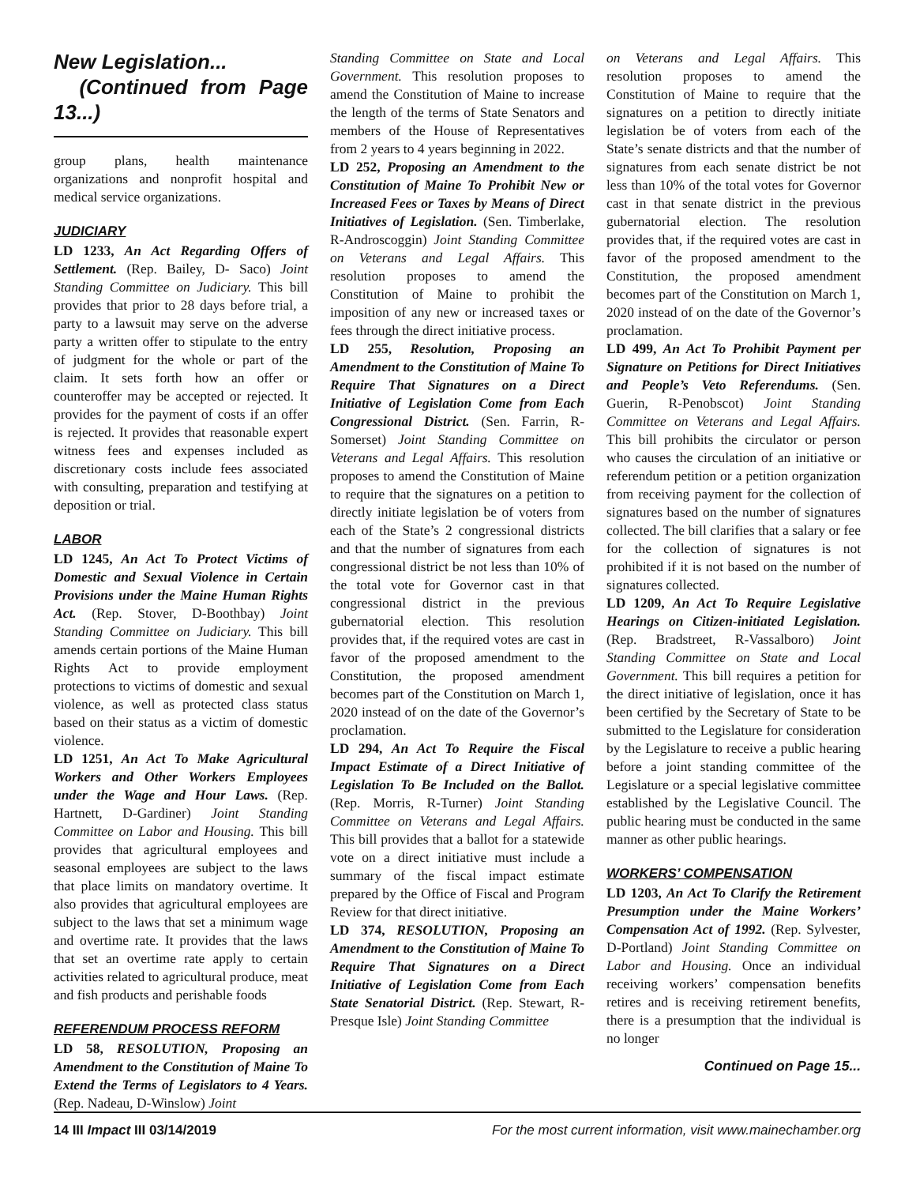New Legislation...
(Continued from Page 13...)
group plans, health maintenance organizations and nonprofit hospital and medical service organizations.
JUDICIARY
LD 1233, An Act Regarding Offers of Settlement. (Rep. Bailey, D- Saco) Joint Standing Committee on Judiciary. This bill provides that prior to 28 days before trial, a party to a lawsuit may serve on the adverse party a written offer to stipulate to the entry of judgment for the whole or part of the claim. It sets forth how an offer or counteroffer may be accepted or rejected. It provides for the payment of costs if an offer is rejected. It provides that reasonable expert witness fees and expenses included as discretionary costs include fees associated with consulting, preparation and testifying at deposition or trial.
LABOR
LD 1245, An Act To Protect Victims of Domestic and Sexual Violence in Certain Provisions under the Maine Human Rights Act. (Rep. Stover, D-Boothbay) Joint Standing Committee on Judiciary. This bill amends certain portions of the Maine Human Rights Act to provide employment protections to victims of domestic and sexual violence, as well as protected class status based on their status as a victim of domestic violence.
LD 1251, An Act To Make Agricultural Workers and Other Workers Employees under the Wage and Hour Laws. (Rep. Hartnett, D-Gardiner) Joint Standing Committee on Labor and Housing. This bill provides that agricultural employees and seasonal employees are subject to the laws that place limits on mandatory overtime. It also provides that agricultural employees are subject to the laws that set a minimum wage and overtime rate. It provides that the laws that set an overtime rate apply to certain activities related to agricultural produce, meat and fish products and perishable foods
REFERENDUM PROCESS REFORM
LD 58, RESOLUTION, Proposing an Amendment to the Constitution of Maine To Extend the Terms of Legislators to 4 Years. (Rep. Nadeau, D-Winslow) Joint
Standing Committee on State and Local Government. This resolution proposes to amend the Constitution of Maine to increase the length of the terms of State Senators and members of the House of Representatives from 2 years to 4 years beginning in 2022.
LD 252, Proposing an Amendment to the Constitution of Maine To Prohibit New or Increased Fees or Taxes by Means of Direct Initiatives of Legislation. (Sen. Timberlake, R-Androscoggin) Joint Standing Committee on Veterans and Legal Affairs. This resolution proposes to amend the Constitution of Maine to prohibit the imposition of any new or increased taxes or fees through the direct initiative process.
LD 255, Resolution, Proposing an Amendment to the Constitution of Maine To Require That Signatures on a Direct Initiative of Legislation Come from Each Congressional District. (Sen. Farrin, R-Somerset) Joint Standing Committee on Veterans and Legal Affairs. This resolution proposes to amend the Constitution of Maine to require that the signatures on a petition to directly initiate legislation be of voters from each of the State’s 2 congressional districts and that the number of signatures from each congressional district be not less than 10% of the total vote for Governor cast in that congressional district in the previous gubernatorial election. This resolution provides that, if the required votes are cast in favor of the proposed amendment to the Constitution, the proposed amendment becomes part of the Constitution on March 1, 2020 instead of on the date of the Governor’s proclamation.
LD 294, An Act To Require the Fiscal Impact Estimate of a Direct Initiative of Legislation To Be Included on the Ballot. (Rep. Morris, R-Turner) Joint Standing Committee on Veterans and Legal Affairs. This bill provides that a ballot for a statewide vote on a direct initiative must include a summary of the fiscal impact estimate prepared by the Office of Fiscal and Program Review for that direct initiative.
LD 374, RESOLUTION, Proposing an Amendment to the Constitution of Maine To Require That Signatures on a Direct Initiative of Legislation Come from Each State Senatorial District. (Rep. Stewart, R-Presque Isle) Joint Standing Committee
on Veterans and Legal Affairs. This resolution proposes to amend the Constitution of Maine to require that the signatures on a petition to directly initiate legislation be of voters from each of the State’s senate districts and that the number of signatures from each senate district be not less than 10% of the total votes for Governor cast in that senate district in the previous gubernatorial election. The resolution provides that, if the required votes are cast in favor of the proposed amendment to the Constitution, the proposed amendment becomes part of the Constitution on March 1, 2020 instead of on the date of the Governor’s proclamation.
LD 499, An Act To Prohibit Payment per Signature on Petitions for Direct Initiatives and People’s Veto Referendums. (Sen. Guerin, R-Penobscot) Joint Standing Committee on Veterans and Legal Affairs. This bill prohibits the circulator or person who causes the circulation of an initiative or referendum petition or a petition organization from receiving payment for the collection of signatures based on the number of signatures collected. The bill clarifies that a salary or fee for the collection of signatures is not prohibited if it is not based on the number of signatures collected.
LD 1209, An Act To Require Legislative Hearings on Citizen-initiated Legislation. (Rep. Bradstreet, R-Vassalboro) Joint Standing Committee on State and Local Government. This bill requires a petition for the direct initiative of legislation, once it has been certified by the Secretary of State to be submitted to the Legislature for consideration by the Legislature to receive a public hearing before a joint standing committee of the Legislature or a special legislative committee established by the Legislative Council. The public hearing must be conducted in the same manner as other public hearings.
WORKERS’ COMPENSATION
LD 1203, An Act To Clarify the Retirement Presumption under the Maine Workers’ Compensation Act of 1992. (Rep. Sylvester, D-Portland) Joint Standing Committee on Labor and Housing. Once an individual receiving workers’ compensation benefits retires and is receiving retirement benefits, there is a presumption that the individual is no longer
Continued on Page 15...
14 III Impact III 03/14/2019 For the most current information, visit www.mainechamber.org